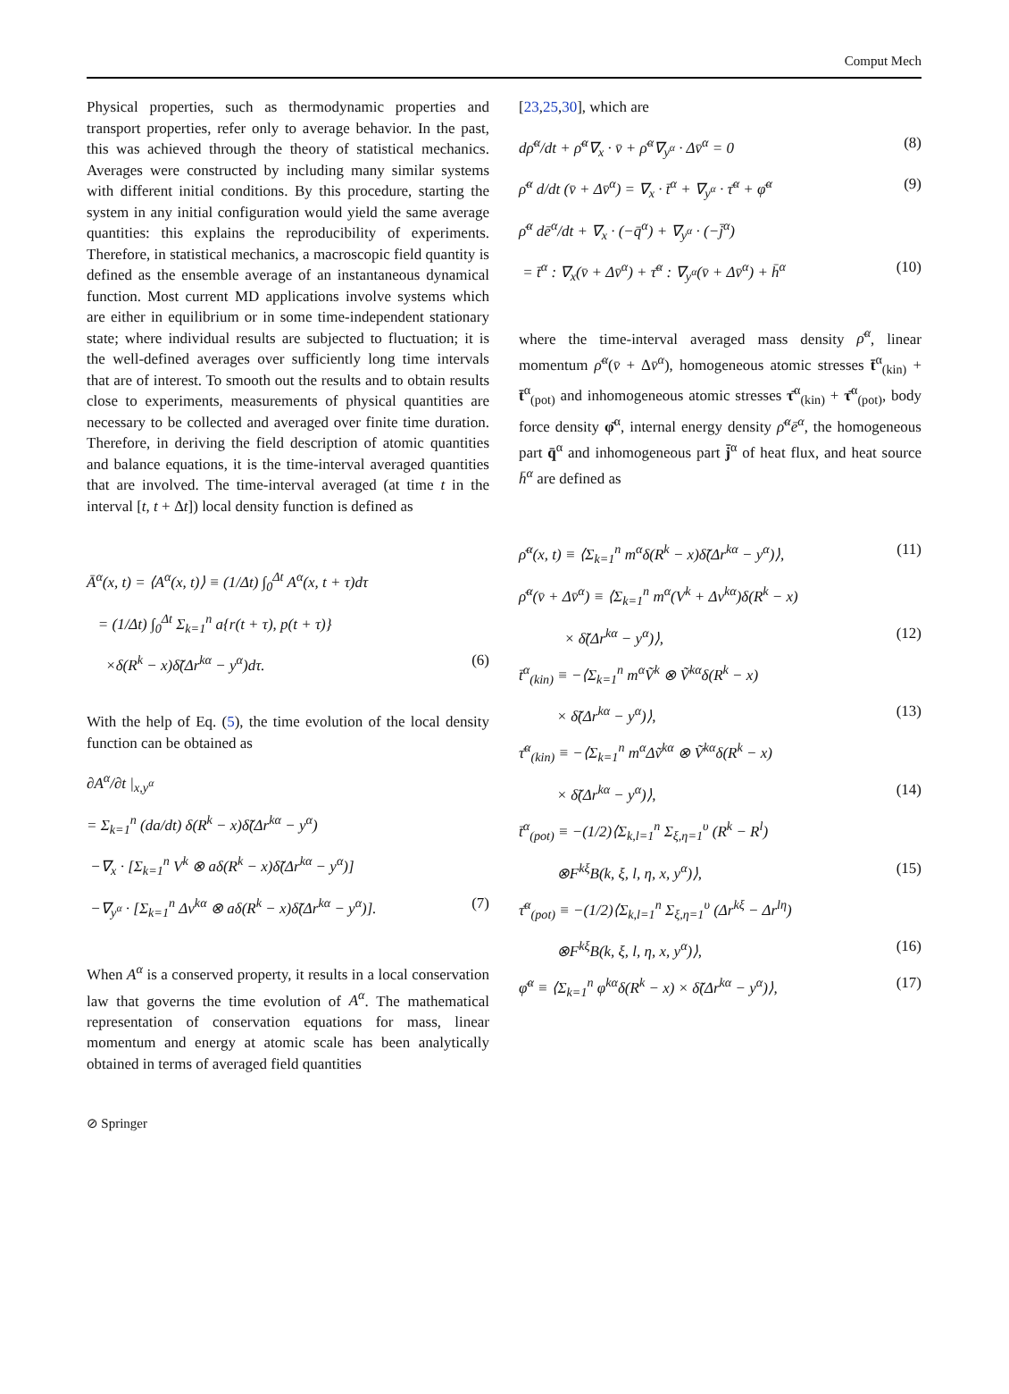Comput Mech
Physical properties, such as thermodynamic properties and transport properties, refer only to average behavior. In the past, this was achieved through the theory of statistical mechanics. Averages were constructed by including many similar systems with different initial conditions. By this procedure, starting the system in any initial configuration would yield the same average quantities: this explains the reproducibility of experiments. Therefore, in statistical mechanics, a macroscopic field quantity is defined as the ensemble average of an instantaneous dynamical function. Most current MD applications involve systems which are either in equilibrium or in some time-independent stationary state; where individual results are subjected to fluctuation; it is the well-defined averages over sufficiently long time intervals that are of interest. To smooth out the results and to obtain results close to experiments, measurements of physical quantities are necessary to be collected and averaged over finite time duration. Therefore, in deriving the field description of atomic quantities and balance equations, it is the time-interval averaged quantities that are involved. The time-interval averaged (at time t in the interval [t, t + Δt]) local density function is defined as
Ā<sup>α</sup>(x, t) = ⟨A<sup>α</sup>(x, t)⟩ ≡ (1/Δt) ∫<sub>0</sub><sup>Δt</sup> A<sup>α</sup>(x, t + τ)dτ
= (1/Δt) ∫<sub>0</sub><sup>Δt</sup> Σ<sub>k=1</sub><sup>n</sup> a{r(t + τ), p(t + τ)}
×δ(R<sup>k</sup> − x)δ̃(Δr<sup>kα</sup> − y<sup>α</sup>)dτ. (6)
With the help of Eq. (5), the time evolution of the local density function can be obtained as
∂A<sup>α</sup>/∂t |<sub>x,y<sup>α</sup></sub>
= Σ<sub>k=1</sub><sup>n</sup> (da/dt) δ(R<sup>k</sup> − x)δ̃(Δr<sup>kα</sup> − y<sup>α</sup>)
−∇<sub>x</sub> · [Σ<sub>k=1</sub><sup>n</sup> V<sup>k</sup> ⊗ aδ(R<sup>k</sup> − x)δ̃(Δr<sup>kα</sup> − y<sup>α</sup>)]
−∇<sub>y<sup>α</sup></sub> · [Σ<sub>k=1</sub><sup>n</sup> Δv<sup>kα</sup> ⊗ aδ(R<sup>k</sup> − x)δ̃(Δr<sup>kα</sup> − y<sup>α</sup>)]. (7)
When A<sup>α</sup> is a conserved property, it results in a local conservation law that governs the time evolution of A<sup>α</sup>. The mathematical representation of conservation equations for mass, linear momentum and energy at atomic scale has been analytically obtained in terms of averaged field quantities
[23,25,30], which are
dρ̄<sup>α</sup>/dt + ρ̄<sup>α</sup>∇<sub>x</sub> · v̄ + ρ̄<sup>α</sup>∇<sub>y<sup>α</sup></sub> · Δv̄<sup>α</sup> = 0 (8)
ρ̄<sup>α</sup> d/dt (v̄ + Δv̄<sup>α</sup>) = ∇<sub>x</sub> · t̄<sup>α</sup> + ∇<sub>y<sup>α</sup></sub> · τ̄<sup>α</sup> + φ̄<sup>α</sup> (9)
ρ̄<sup>α</sup> dē<sup>α</sup>/dt + ∇<sub>x</sub> · (−q̄<sup>α</sup>) + ∇<sub>y<sup>α</sup></sub> · (−j̄<sup>α</sup>)
= t̄<sup>α</sup> : ∇<sub>x</sub>(v̄ + Δv̄<sup>α</sup>) + τ̄<sup>α</sup> : ∇<sub>y<sup>α</sup></sub>(v̄ + Δv̄<sup>α</sup>) + h̄<sup>α</sup> (10)
where the time-interval averaged mass density ρ̄<sup>α</sup>, linear momentum ρ̄<sup>α</sup>(v̄ + Δv̄<sup>α</sup>), homogeneous atomic stresses t̄<sup>α</sup><sub>(kin)</sub> + t̄<sup>α</sup><sub>(pot)</sub> and inhomogeneous atomic stresses τ̄<sup>α</sup><sub>(kin)</sub> + τ̄<sup>α</sup><sub>(pot)</sub>, body force density φ̄<sup>α</sup>, internal energy density ρ̄<sup>α</sup>ē<sup>α</sup>, the homogeneous part q̄<sup>α</sup> and inhomogeneous part j̄<sup>α</sup> of heat flux, and heat source h̄<sup>α</sup> are defined as
ρ̄<sup>α</sup>(x, t) ≡ ⟨Σ<sub>k=1</sub><sup>n</sup> m<sup>α</sup>δ(R<sup>k</sup> − x)δ̃(Δr<sup>kα</sup> − y<sup>α</sup>)⟩, (11)
ρ̄<sup>α</sup>(v̄ + Δv̄<sup>α</sup>) ≡ ⟨Σ<sub>k=1</sub><sup>n</sup> m<sup>α</sup>(V<sup>k</sup> + Δv<sup>kα</sup>)δ(R<sup>k</sup> − x)
× δ̃(Δr<sup>kα</sup> − y<sup>α</sup>)⟩, (12)
t̄<sup>α</sup><sub>(kin)</sub> ≡ −⟨Σ<sub>k=1</sub><sup>n</sup> m<sup>α</sup>Ṽ<sup>k</sup> ⊗ Ṽ<sup>kα</sup>δ(R<sup>k</sup> − x)
× δ̃(Δr<sup>kα</sup> − y<sup>α</sup>)⟩, (13)
τ̄<sup>α</sup><sub>(kin)</sub> ≡ −⟨Σ<sub>k=1</sub><sup>n</sup> m<sup>α</sup>Δṽ<sup>kα</sup> ⊗ Ṽ<sup>kα</sup>δ(R<sup>k</sup> − x)
× δ̃(Δr<sup>kα</sup> − y<sup>α</sup>)⟩, (14)
t̄<sup>α</sup><sub>(pot)</sub> ≡ −(1/2)⟨Σ<sub>k,l=1</sub><sup>n</sup> Σ<sub>ξ,η=1</sub><sup>υ</sup> (R<sup>k</sup> − R<sup>l</sup>)
⊗F<sup>kξ</sup>B(k, ξ, l, η, x, y<sup>α</sup>)⟩, (15)
τ̄<sup>α</sup><sub>(pot)</sub> ≡ −(1/2)⟨Σ<sub>k,l=1</sub><sup>n</sup> Σ<sub>ξ,η=1</sub><sup>υ</sup> (Δr<sup>kξ</sup> − Δr<sup>lη</sup>)
⊗F<sup>kξ</sup>B(k, ξ, l, η, x, y<sup>α</sup>)⟩, (16)
φ̄<sup>α</sup> ≡ ⟨Σ<sub>k=1</sub><sup>n</sup> φ<sup>kα</sup>δ(R<sup>k</sup> − x) × δ̃(Δr<sup>kα</sup> − y<sup>α</sup>)⟩, (17)
⊘ Springer